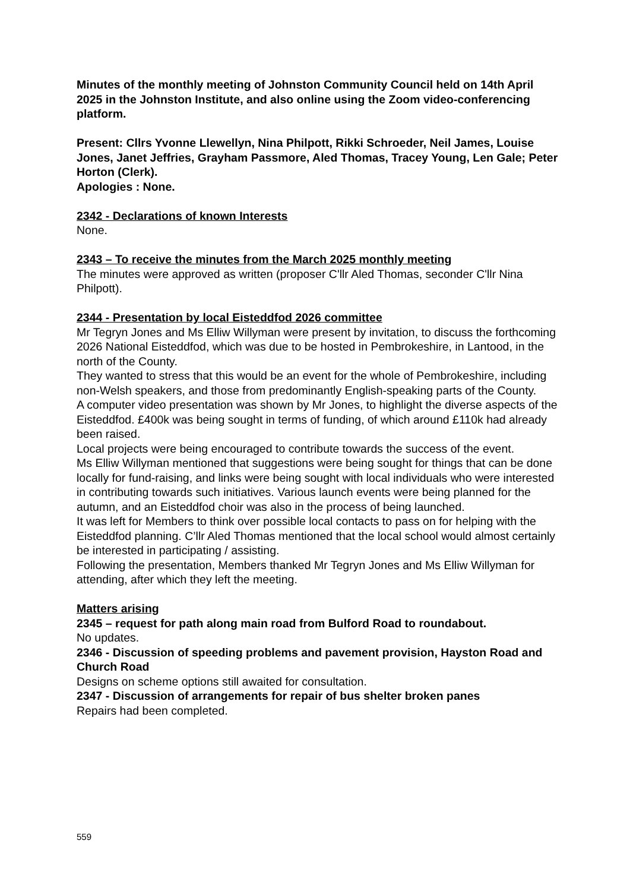Minutes of the monthly meeting of Johnston Community Council held on 14th April 2025 in the Johnston Institute, and also online using the Zoom video-conferencing platform.
Present: Cllrs Yvonne Llewellyn, Nina Philpott, Rikki Schroeder, Neil James, Louise Jones, Janet Jeffries, Grayham Passmore, Aled Thomas, Tracey Young, Len Gale; Peter Horton (Clerk).
Apologies : None.
2342 - Declarations of known Interests
None.
2343 – To receive the minutes from the March 2025 monthly meeting
The minutes were approved as written (proposer C'llr Aled Thomas, seconder C'llr Nina Philpott).
2344 - Presentation by local Eisteddfod 2026 committee
Mr Tegryn Jones and Ms Elliw Willyman were present by invitation, to discuss the forthcoming 2026 National Eisteddfod, which was due to be hosted in Pembrokeshire, in Lantood, in the north of the County.
They wanted to stress that this would be an event for the whole of Pembrokeshire, including non-Welsh speakers, and those from predominantly English-speaking parts of the County.
A computer video presentation was shown by Mr Jones, to highlight the diverse aspects of the Eisteddfod. £400k was being sought in terms of funding, of which around £110k had already been raised.
Local projects were being encouraged to contribute towards the success of the event.
Ms Elliw Willyman mentioned that suggestions were being sought for things that can be done locally for fund-raising, and links were being sought with local individuals who were interested in contributing towards such initiatives. Various launch events were being planned for the autumn, and an Eisteddfod choir was also in the process of being launched.
It was left for Members to think over possible local contacts to pass on for helping with the Eisteddfod planning. C’llr Aled Thomas mentioned that the local school would almost certainly be interested in participating / assisting.
Following the presentation, Members thanked Mr Tegryn Jones and Ms Elliw Willyman for attending, after which they left the meeting.
Matters arising
2345 – request for path along main road from Bulford Road to roundabout.
No updates.
2346 - Discussion of speeding problems and pavement provision, Hayston Road and Church Road
Designs on scheme options still awaited for consultation.
2347 - Discussion of arrangements for repair of bus shelter broken panes
Repairs had been completed.
559